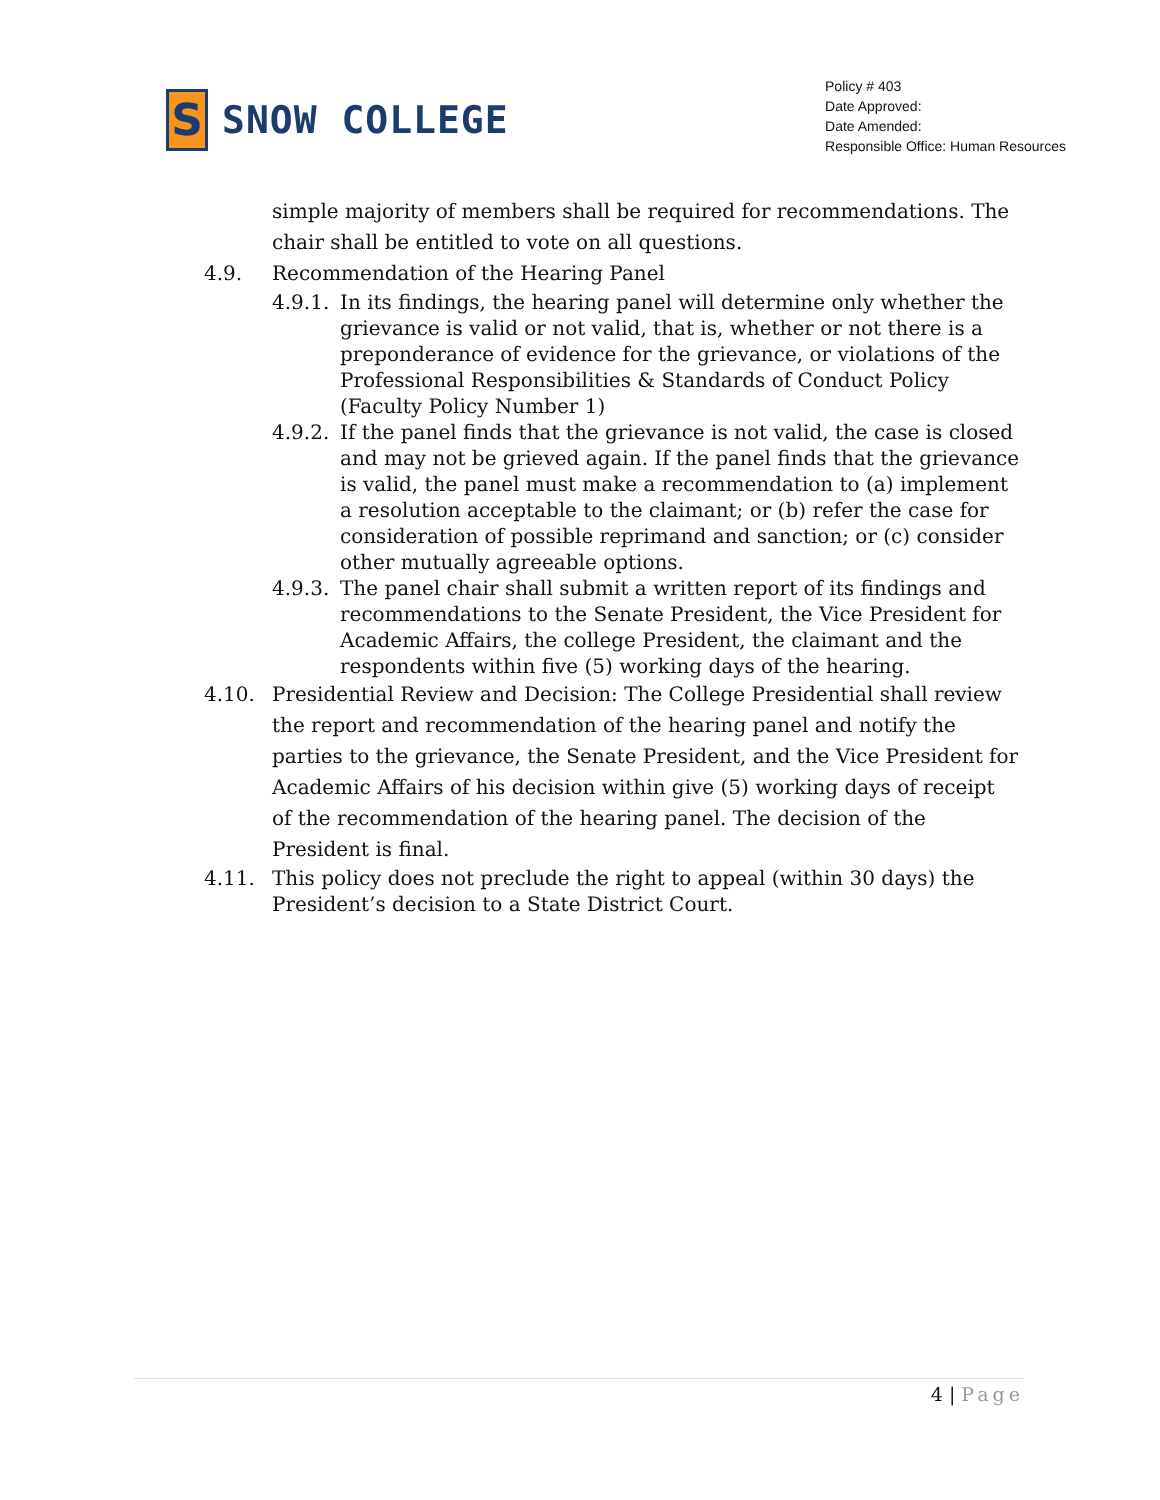S
SNOW COLLEGE
Policy # 403
Date Approved:
Date Amended:
Responsible Office: Human Resources
simple majority of members shall be required for recommendations. The chair shall be entitled to vote on all questions.
4.9. Recommendation of the Hearing Panel
4.9.1.
In its findings, the hearing panel will determine only whether the grievance is valid or not valid, that is, whether or not there is a preponderance of evidence for the grievance, or violations of the Professional Responsibilities & Standards of Conduct Policy (Faculty Policy Number 1)
4.9.2.
If the panel finds that the grievance is not valid, the case is closed and may not be grieved again. If the panel finds that the grievance is valid, the panel must make a recommendation to (a) implement a resolution acceptable to the claimant; or (b) refer the case for consideration of possible reprimand and sanction; or (c) consider other mutually agreeable options.
4.9.3.
The panel chair shall submit a written report of its findings and recommendations to the Senate President, the Vice President for Academic Affairs, the college President, the claimant and the respondents within five (5) working days of the hearing.
4.10. Presidential Review and Decision: The College Presidential shall review the report and recommendation of the hearing panel and notify the parties to the grievance, the Senate President, and the Vice President for Academic Affairs of his decision within give (5) working days of receipt of the recommendation of the hearing panel. The decision of the President is final.
4.11. This policy does not preclude the right to appeal (within 30 days) the President’s decision to a State District Court.
4 | Page